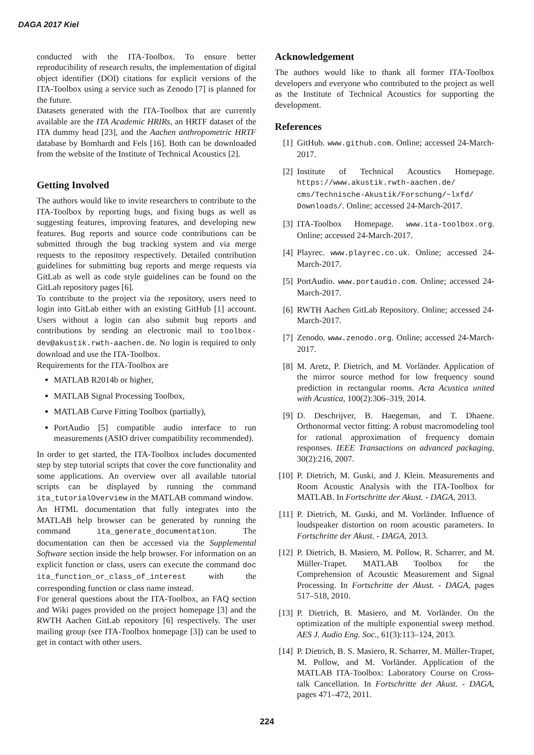DAGA 2017 Kiel
conducted with the ITA-Toolbox. To ensure better reproducibility of research results, the implementation of digital object identifier (DOI) citations for explicit versions of the ITA-Toolbox using a service such as Zenodo [7] is planned for the future.
Datasets generated with the ITA-Toolbox that are currently available are the ITA Academic HRIRs, an HRTF dataset of the ITA dummy head [23], and the Aachen anthropometric HRTF database by Bomhardt and Fels [16]. Both can be downloaded from the website of the Institute of Technical Acoustics [2].
Getting Involved
The authors would like to invite researchers to contribute to the ITA-Toolbox by reporting bugs, and fixing bugs as well as suggesting features, improving features, and developing new features. Bug reports and source code contributions can be submitted through the bug tracking system and via merge requests to the repository respectively. Detailed contribution guidelines for submitting bug reports and merge requests via GitLab as well as code style guidelines can be found on the GitLab repository pages [6].
To contribute to the project via the repository, users need to login into GitLab either with an existing GitHub [1] account. Users without a login can also submit bug reports and contributions by sending an electronic mail to toolbox-dev@akustik.rwth-aachen.de. No login is required to only download and use the ITA-Toolbox.
Requirements for the ITA-Toolbox are
MATLAB R2014b or higher,
MATLAB Signal Processing Toolbox,
MATLAB Curve Fitting Toolbox (partially),
PortAudio [5] compatible audio interface to run measurements (ASIO driver compatibility recommended).
In order to get started, the ITA-Toolbox includes documented step by step tutorial scripts that cover the core functionality and some applications. An overview over all available tutorial scripts can be displayed by running the command ita_tutorialOverview in the MATLAB command window.
An HTML documentation that fully integrates into the MATLAB help browser can be generated by running the command ita_generate_documentation. The documentation can then be accessed via the Supplemental Software section inside the help browser. For information on an explicit function or class, users can execute the command doc ita_function_or_class_of_interest with the corresponding function or class name instead.
For general questions about the ITA-Toolbox, an FAQ section and Wiki pages provided on the project homepage [3] and the RWTH Aachen GitLab repository [6] respectively. The user mailing group (see ITA-Toolbox homepage [3]) can be used to get in contact with other users.
Acknowledgement
The authors would like to thank all former ITA-Toolbox developers and everyone who contributed to the project as well as the Institute of Technical Acoustics for supporting the development.
References
[1] GitHub. www.github.com. Online; accessed 24-March-2017.
[2] Institute of Technical Acoustics Homepage. https://www.akustik.rwth-aachen.de/ cms/Technische-Akustik/Forschung/~lxfd/ Downloads/. Online; accessed 24-March-2017.
[3] ITA-Toolbox Homepage. www.ita-toolbox.org. Online; accessed 24-March-2017.
[4] Playrec. www.playrec.co.uk. Online; accessed 24-March-2017.
[5] PortAudio. www.portaudio.com. Online; accessed 24-March-2017.
[6] RWTH Aachen GitLab Repository. Online; accessed 24-March-2017.
[7] Zenodo. www.zenodo.org. Online; accessed 24-March-2017.
[8] M. Aretz, P. Dietrich, and M. Vorländer. Application of the mirror source method for low frequency sound prediction in rectangular rooms. Acta Acustica united with Acustica, 100(2):306–319, 2014.
[9] D. Deschrijver, B. Haegeman, and T. Dhaene. Orthonormal vector fitting: A robust macromodeling tool for rational approximation of frequency domain responses. IEEE Transactions on advanced packaging, 30(2):216, 2007.
[10]
P. Dietrich, M. Guski, and J. Klein. Measurements and Room Acoustic Analysis with the ITA-Toolbox for MATLAB. In Fortschritte der Akust. - DAGA, 2013.
[11]
P. Dietrich, M. Guski, and M. Vorländer. Influence of loudspeaker distortion on room acoustic parameters. In Fortschritte der Akust. - DAGA, 2013.
[12]
P. Dietrich, B. Masiero, M. Pollow, R. Scharrer, and M. Müller-Trapet. MATLAB Toolbox for the Comprehension of Acoustic Measurement and Signal Processing. In Fortschritte der Akust. - DAGA, pages 517–518, 2010.
[13]
P. Dietrich, B. Masiero, and M. Vorländer. On the optimization of the multiple exponential sweep method. AES J. Audio Eng. Soc., 61(3):113–124, 2013.
[14]
P. Dietrich, B. S. Masiero, R. Scharrer, M. Müller-Trapet, M. Pollow, and M. Vorländer. Application of the MATLAB ITA-Toolbox: Laboratory Course on Cross-talk Cancellation. In Fortschritte der Akust. - DAGA, pages 471–472, 2011.
224